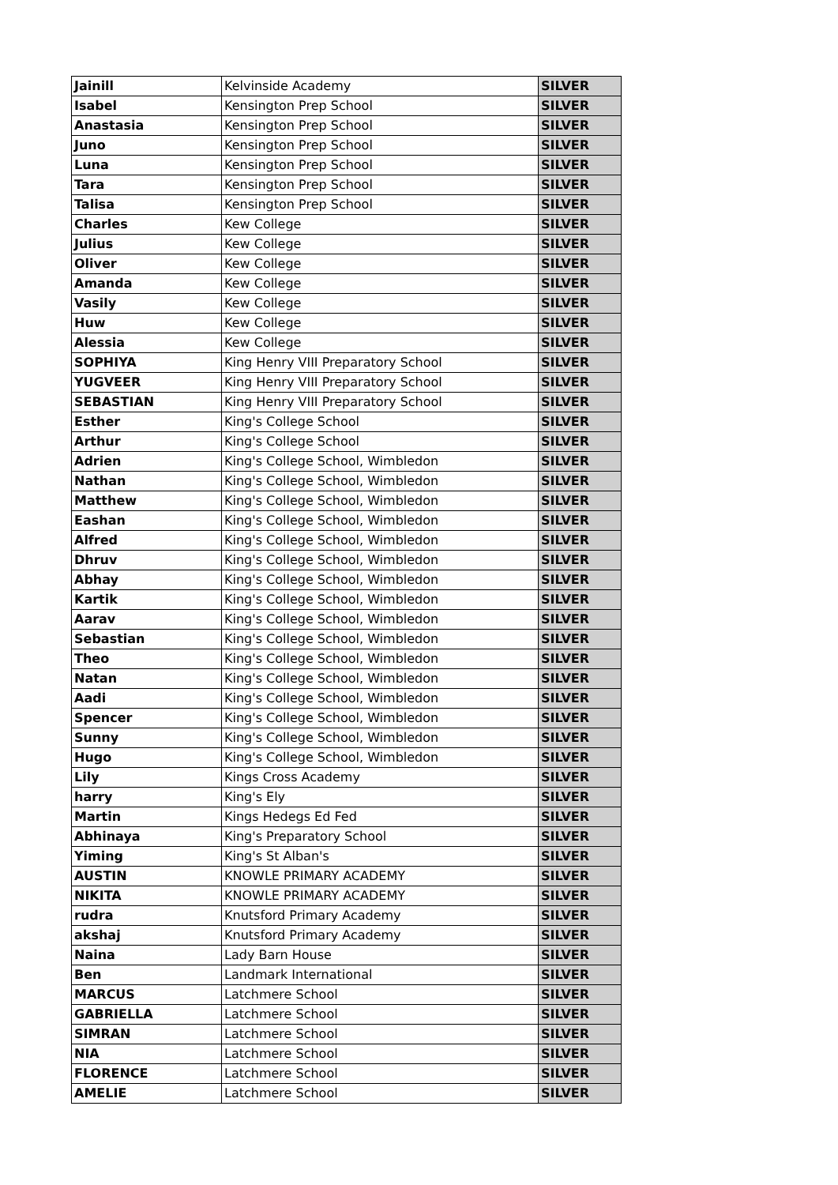| Jainill | Kelvinside Academy | SILVER |
| Isabel | Kensington Prep School | SILVER |
| Anastasia | Kensington Prep School | SILVER |
| Juno | Kensington Prep School | SILVER |
| Luna | Kensington Prep School | SILVER |
| Tara | Kensington Prep School | SILVER |
| Talisa | Kensington Prep School | SILVER |
| Charles | Kew College | SILVER |
| Julius | Kew College | SILVER |
| Oliver | Kew College | SILVER |
| Amanda | Kew College | SILVER |
| Vasily | Kew College | SILVER |
| Huw | Kew College | SILVER |
| Alessia | Kew College | SILVER |
| SOPHIYA | King Henry VIII Preparatory School | SILVER |
| YUGVEER | King Henry VIII Preparatory School | SILVER |
| SEBASTIAN | King Henry VIII Preparatory School | SILVER |
| Esther | King's College School | SILVER |
| Arthur | King's College School | SILVER |
| Adrien | King's College School, Wimbledon | SILVER |
| Nathan | King's College School, Wimbledon | SILVER |
| Matthew | King's College School, Wimbledon | SILVER |
| Eashan | King's College School, Wimbledon | SILVER |
| Alfred | King's College School, Wimbledon | SILVER |
| Dhruv | King's College School, Wimbledon | SILVER |
| Abhay | King's College School, Wimbledon | SILVER |
| Kartik | King's College School, Wimbledon | SILVER |
| Aarav | King's College School, Wimbledon | SILVER |
| Sebastian | King's College School, Wimbledon | SILVER |
| Theo | King's College School, Wimbledon | SILVER |
| Natan | King's College School, Wimbledon | SILVER |
| Aadi | King's College School, Wimbledon | SILVER |
| Spencer | King's College School, Wimbledon | SILVER |
| Sunny | King's College School, Wimbledon | SILVER |
| Hugo | King's College School, Wimbledon | SILVER |
| Lily | Kings Cross Academy | SILVER |
| harry | King's Ely | SILVER |
| Martin | Kings Hedegs Ed Fed | SILVER |
| Abhinaya | King's Preparatory School | SILVER |
| Yiming | King's St Alban's | SILVER |
| AUSTIN | KNOWLE PRIMARY ACADEMY | SILVER |
| NIKITA | KNOWLE PRIMARY ACADEMY | SILVER |
| rudra | Knutsford Primary Academy | SILVER |
| akshaj | Knutsford Primary Academy | SILVER |
| Naina | Lady Barn House | SILVER |
| Ben | Landmark International | SILVER |
| MARCUS | Latchmere School | SILVER |
| GABRIELLA | Latchmere School | SILVER |
| SIMRAN | Latchmere School | SILVER |
| NIA | Latchmere School | SILVER |
| FLORENCE | Latchmere School | SILVER |
| AMELIE | Latchmere School | SILVER |